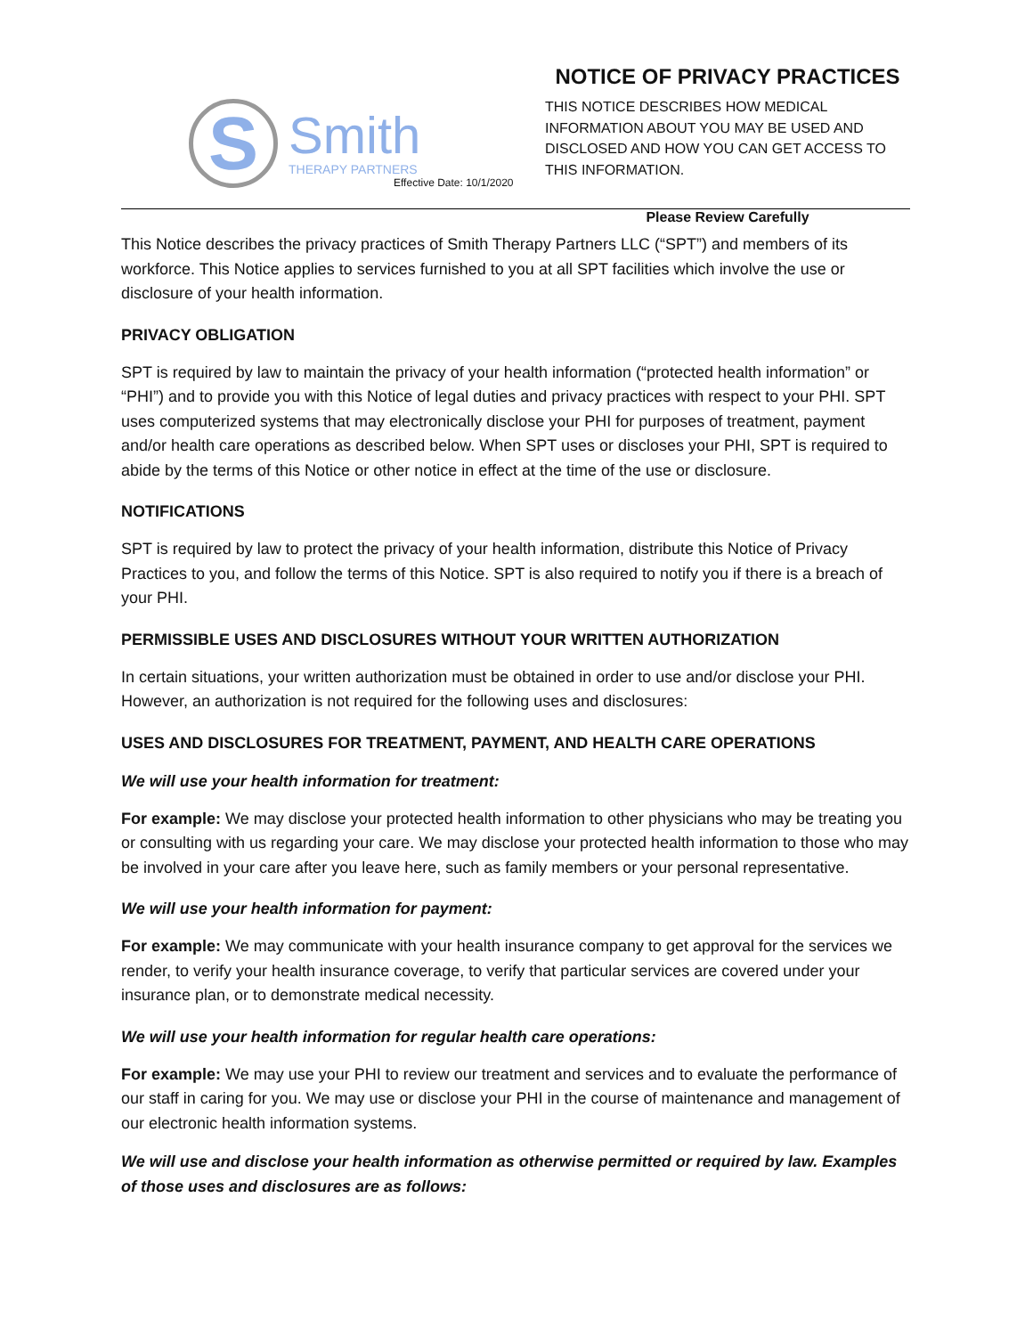S
Smith
THERAPY PARTNERS
Effective Date: 10/1/2020
NOTICE OF PRIVACY PRACTICES
THIS NOTICE DESCRIBES HOW MEDICAL INFORMATION ABOUT YOU MAY BE USED AND DISCLOSED AND HOW YOU CAN GET ACCESS TO THIS INFORMATION.
Please Review Carefully
This Notice describes the privacy practices of Smith Therapy Partners LLC (“SPT”) and members of its workforce. This Notice applies to services furnished to you at all SPT facilities which involve the use or disclosure of your health information.
PRIVACY OBLIGATION
SPT is required by law to maintain the privacy of your health information (“protected health information” or “PHI”) and to provide you with this Notice of legal duties and privacy practices with respect to your PHI. SPT uses computerized systems that may electronically disclose your PHI for purposes of treatment, payment and/or health care operations as described below. When SPT uses or discloses your PHI, SPT is required to abide by the terms of this Notice or other notice in effect at the time of the use or disclosure.
NOTIFICATIONS
SPT is required by law to protect the privacy of your health information, distribute this Notice of Privacy Practices to you, and follow the terms of this Notice. SPT is also required to notify you if there is a breach of your PHI.
PERMISSIBLE USES AND DISCLOSURES WITHOUT YOUR WRITTEN AUTHORIZATION
In certain situations, your written authorization must be obtained in order to use and/or disclose your PHI. However, an authorization is not required for the following uses and disclosures:
USES AND DISCLOSURES FOR TREATMENT, PAYMENT, AND HEALTH CARE OPERATIONS
We will use your health information for treatment:
For example: We may disclose your protected health information to other physicians who may be treating you or consulting with us regarding your care. We may disclose your protected health information to those who may be involved in your care after you leave here, such as family members or your personal representative.
We will use your health information for payment:
For example: We may communicate with your health insurance company to get approval for the services we render, to verify your health insurance coverage, to verify that particular services are covered under your insurance plan, or to demonstrate medical necessity.
We will use your health information for regular health care operations:
For example: We may use your PHI to review our treatment and services and to evaluate the performance of our staff in caring for you. We may use or disclose your PHI in the course of maintenance and management of our electronic health information systems.
We will use and disclose your health information as otherwise permitted or required by law. Examples of those uses and disclosures are as follows: